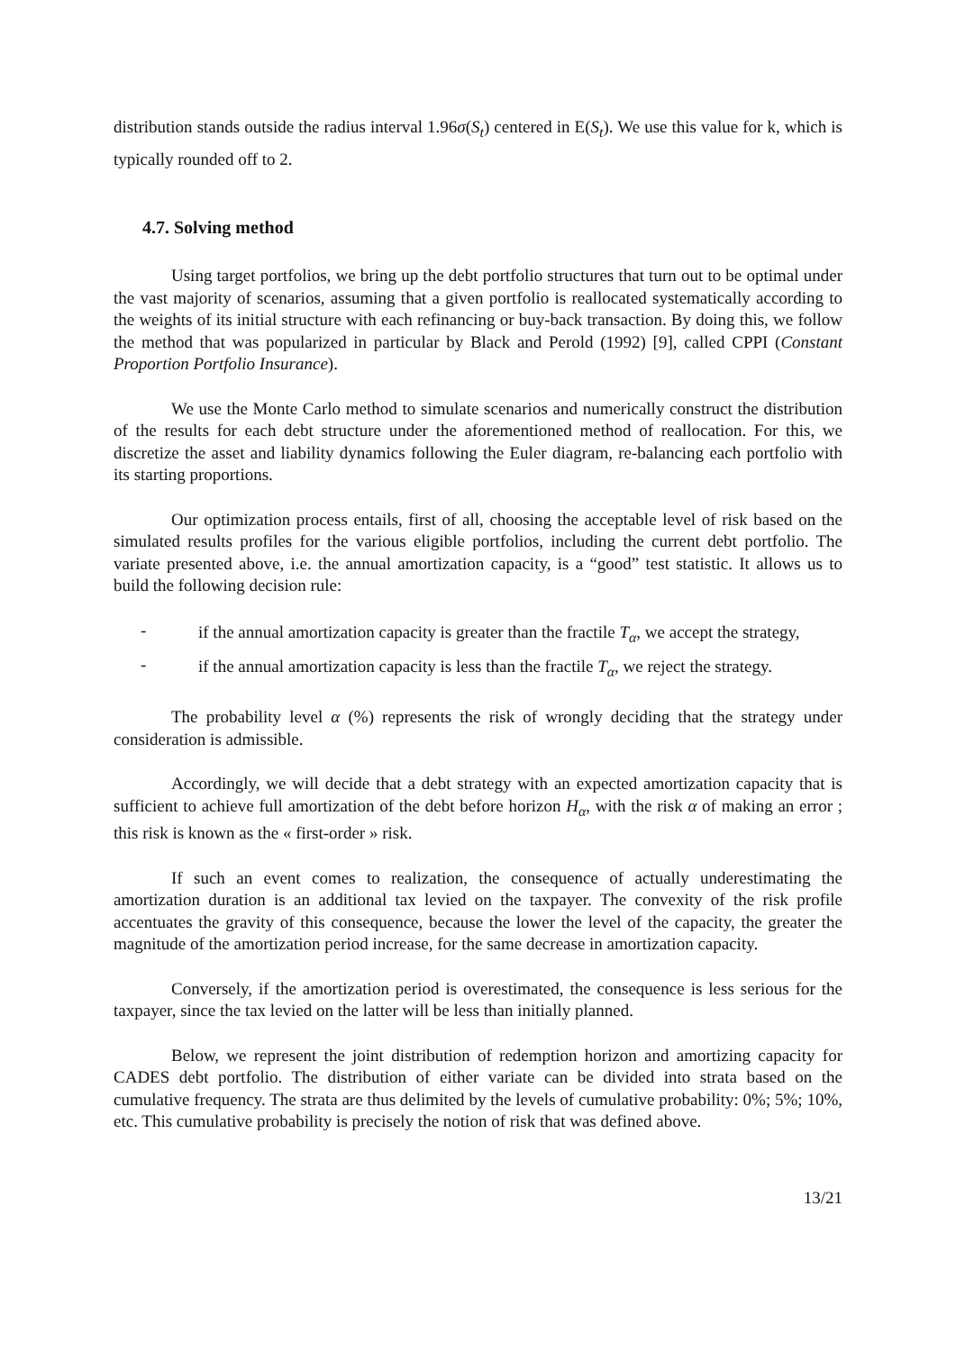distribution stands outside the radius interval 1.96σ(S<sub>t</sub>) centered in E(S<sub>t</sub>). We use this value for k, which is typically rounded off to 2.
4.7. Solving method
Using target portfolios, we bring up the debt portfolio structures that turn out to be optimal under the vast majority of scenarios, assuming that a given portfolio is reallocated systematically according to the weights of its initial structure with each refinancing or buy-back transaction. By doing this, we follow the method that was popularized in particular by Black and Perold (1992) [9], called CPPI (Constant Proportion Portfolio Insurance).
We use the Monte Carlo method to simulate scenarios and numerically construct the distribution of the results for each debt structure under the aforementioned method of reallocation. For this, we discretize the asset and liability dynamics following the Euler diagram, re-balancing each portfolio with its starting proportions.
Our optimization process entails, first of all, choosing the acceptable level of risk based on the simulated results profiles for the various eligible portfolios, including the current debt portfolio. The variate presented above, i.e. the annual amortization capacity, is a “good” test statistic. It allows us to build the following decision rule:
- if the annual amortization capacity is greater than the fractile T<sub>α</sub>, we accept the strategy,
- if the annual amortization capacity is less than the fractile T<sub>α</sub>, we reject the strategy.
The probability level α (%) represents the risk of wrongly deciding that the strategy under consideration is admissible.
Accordingly, we will decide that a debt strategy with an expected amortization capacity that is sufficient to achieve full amortization of the debt before horizon H<sub>α</sub>, with the risk α of making an error ; this risk is known as the « first-order » risk.
If such an event comes to realization, the consequence of actually underestimating the amortization duration is an additional tax levied on the taxpayer. The convexity of the risk profile accentuates the gravity of this consequence, because the lower the level of the capacity, the greater the magnitude of the amortization period increase, for the same decrease in amortization capacity.
Conversely, if the amortization period is overestimated, the consequence is less serious for the taxpayer, since the tax levied on the latter will be less than initially planned.
Below, we represent the joint distribution of redemption horizon and amortizing capacity for CADES debt portfolio. The distribution of either variate can be divided into strata based on the cumulative frequency. The strata are thus delimited by the levels of cumulative probability: 0%; 5%; 10%, etc. This cumulative probability is precisely the notion of risk that was defined above.
13/21